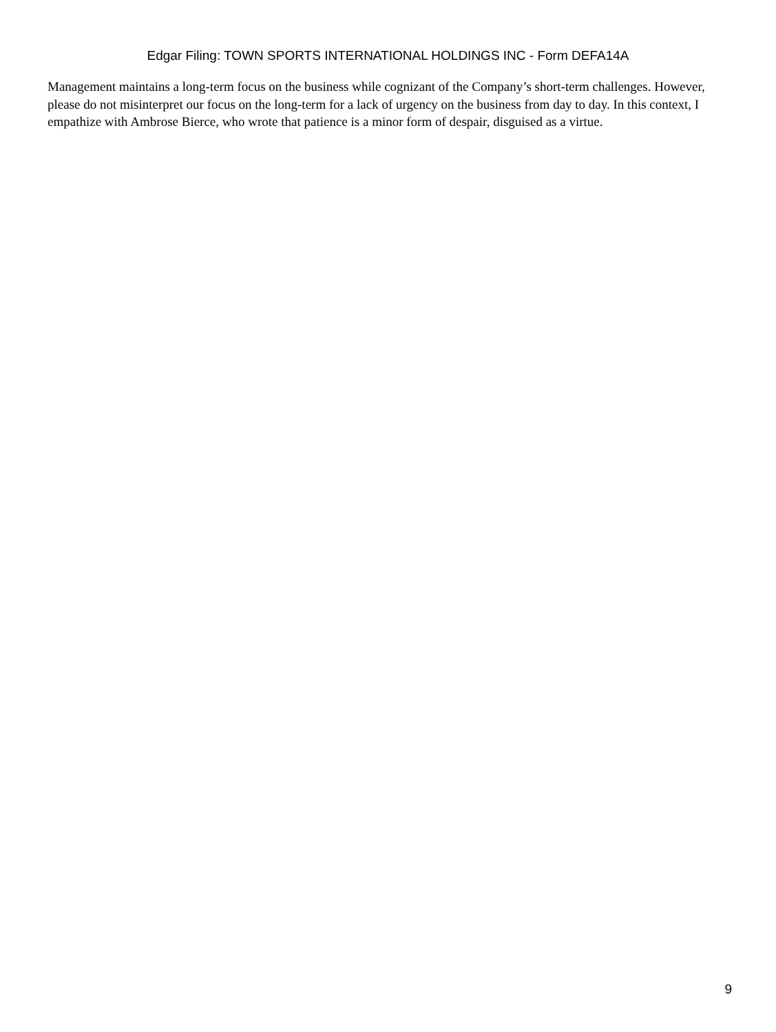Edgar Filing: TOWN SPORTS INTERNATIONAL HOLDINGS INC - Form DEFA14A
Management maintains a long-term focus on the business while cognizant of the Company’s short-term challenges. However, please do not misinterpret our focus on the long-term for a lack of urgency on the business from day to day. In this context, I empathize with Ambrose Bierce, who wrote that patience is a minor form of despair, disguised as a virtue.
9